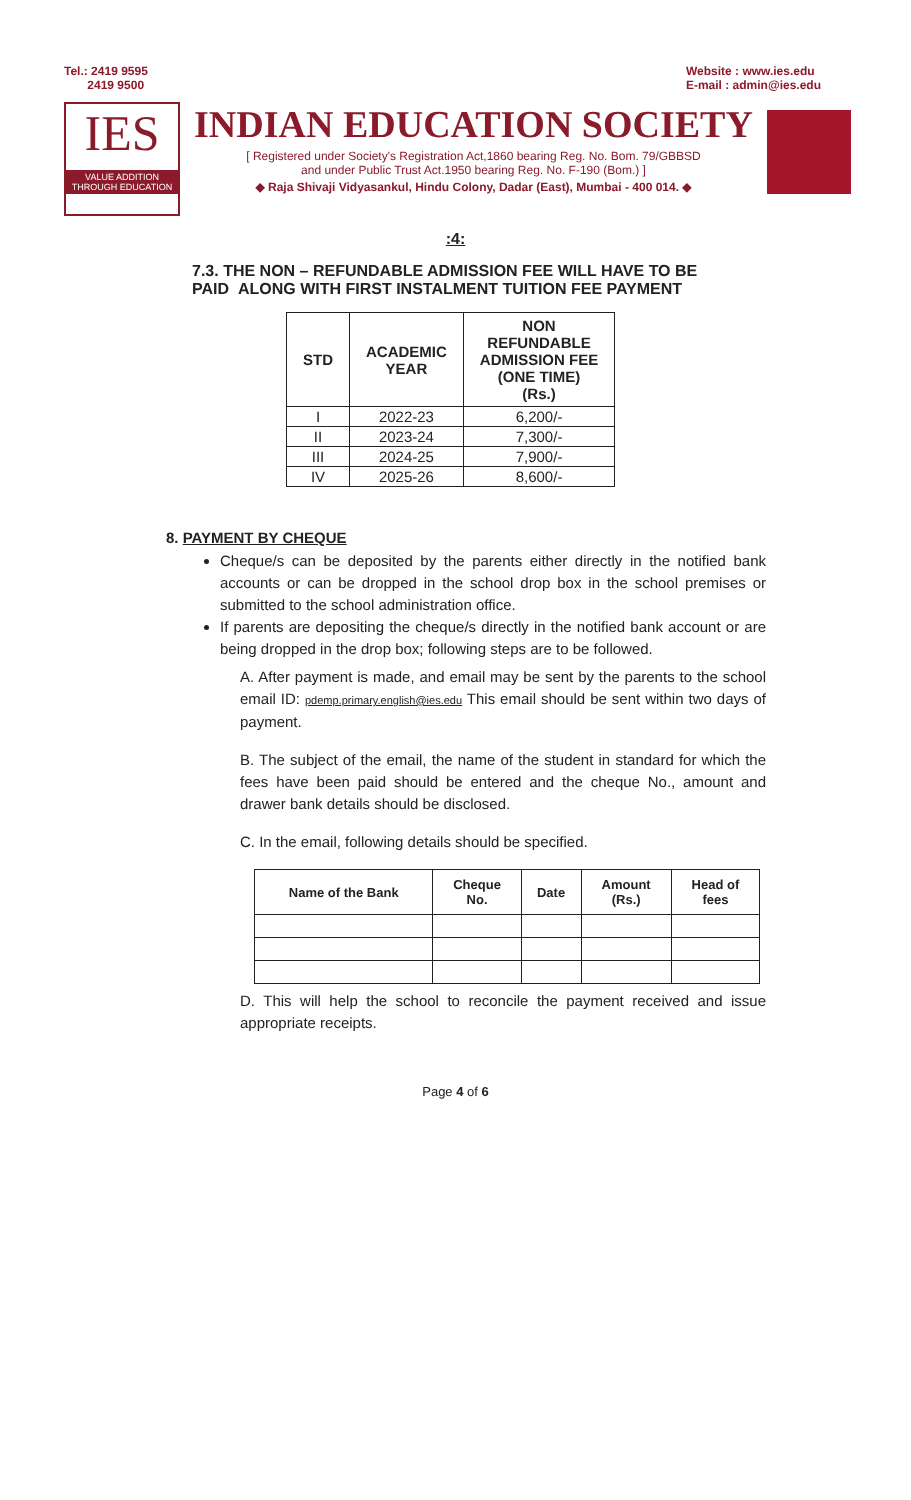Tel.: 2419 9595
2419 9500
Website : www.ies.edu
E-mail : admin@ies.edu
IES
VALUE ADDITION THROUGH EDUCATION
INDIAN EDUCATION SOCIETY
[ Registered under Society's Registration Act,1860 bearing Reg. No. Bom. 79/GBBSD
and under Public Trust Act.1950 bearing Reg. No. F-190 (Bom.) ]
◆ Raja Shivaji Vidyasankul, Hindu Colony, Dadar (East), Mumbai - 400 014. ◆
:4:
7.3. THE NON – REFUNDABLE ADMISSION FEE WILL HAVE TO BE PAID ALONG WITH FIRST INSTALMENT TUITION FEE PAYMENT
| STD | ACADEMIC YEAR | NON REFUNDABLE ADMISSION FEE (ONE TIME) (Rs.) |
| --- | --- | --- |
| I | 2022-23 | 6,200/- |
| II | 2023-24 | 7,300/- |
| III | 2024-25 | 7,900/- |
| IV | 2025-26 | 8,600/- |
8. PAYMENT BY CHEQUE
Cheque/s can be deposited by the parents either directly in the notified bank accounts or can be dropped in the school drop box in the school premises or submitted to the school administration office.
If parents are depositing the cheque/s directly in the notified bank account or are being dropped in the drop box; following steps are to be followed.
A. After payment is made, and email may be sent by the parents to the school email ID: pdemp.primary.english@ies.edu This email should be sent within two days of payment.
B. The subject of the email, the name of the student in standard for which the fees have been paid should be entered and the cheque No., amount and drawer bank details should be disclosed.
C. In the email, following details should be specified.
| Name of the Bank | Cheque No. | Date | Amount (Rs.) | Head of fees |
| --- | --- | --- | --- | --- |
D. This will help the school to reconcile the payment received and issue appropriate receipts.
Page 4 of 6